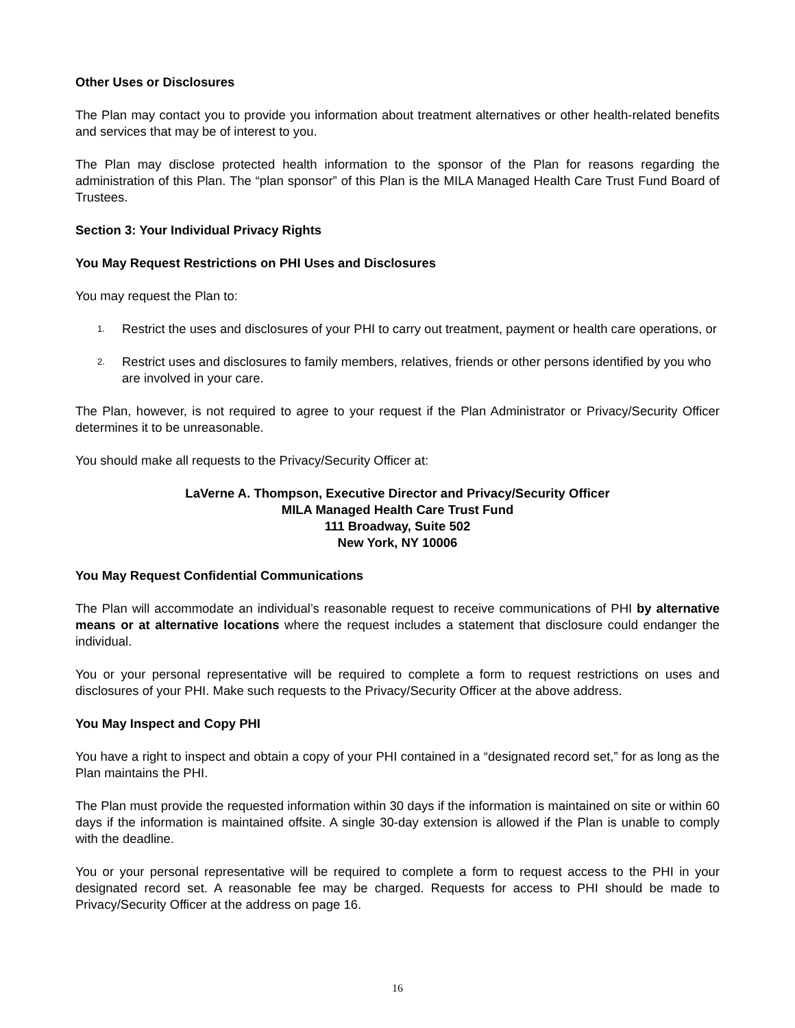Other Uses or Disclosures
The Plan may contact you to provide you information about treatment alternatives or other health-related benefits and services that may be of interest to you.
The Plan may disclose protected health information to the sponsor of the Plan for reasons regarding the administration of this Plan. The “plan sponsor” of this Plan is the MILA Managed Health Care Trust Fund Board of Trustees.
Section 3: Your Individual Privacy Rights
You May Request Restrictions on PHI Uses and Disclosures
You may request the Plan to:
1. Restrict the uses and disclosures of your PHI to carry out treatment, payment or health care operations, or
2. Restrict uses and disclosures to family members, relatives, friends or other persons identified by you who are involved in your care.
The Plan, however, is not required to agree to your request if the Plan Administrator or Privacy/Security Officer determines it to be unreasonable.
You should make all requests to the Privacy/Security Officer at:
LaVerne A. Thompson, Executive Director and Privacy/Security Officer
MILA Managed Health Care Trust Fund
111 Broadway, Suite 502
New York, NY 10006
You May Request Confidential Communications
The Plan will accommodate an individual’s reasonable request to receive communications of PHI by alternative means or at alternative locations where the request includes a statement that disclosure could endanger the individual.
You or your personal representative will be required to complete a form to request restrictions on uses and disclosures of your PHI. Make such requests to the Privacy/Security Officer at the above address.
You May Inspect and Copy PHI
You have a right to inspect and obtain a copy of your PHI contained in a “designated record set,” for as long as the Plan maintains the PHI.
The Plan must provide the requested information within 30 days if the information is maintained on site or within 60 days if the information is maintained offsite. A single 30-day extension is allowed if the Plan is unable to comply with the deadline.
You or your personal representative will be required to complete a form to request access to the PHI in your designated record set. A reasonable fee may be charged. Requests for access to PHI should be made to Privacy/Security Officer at the address on page 16.
16